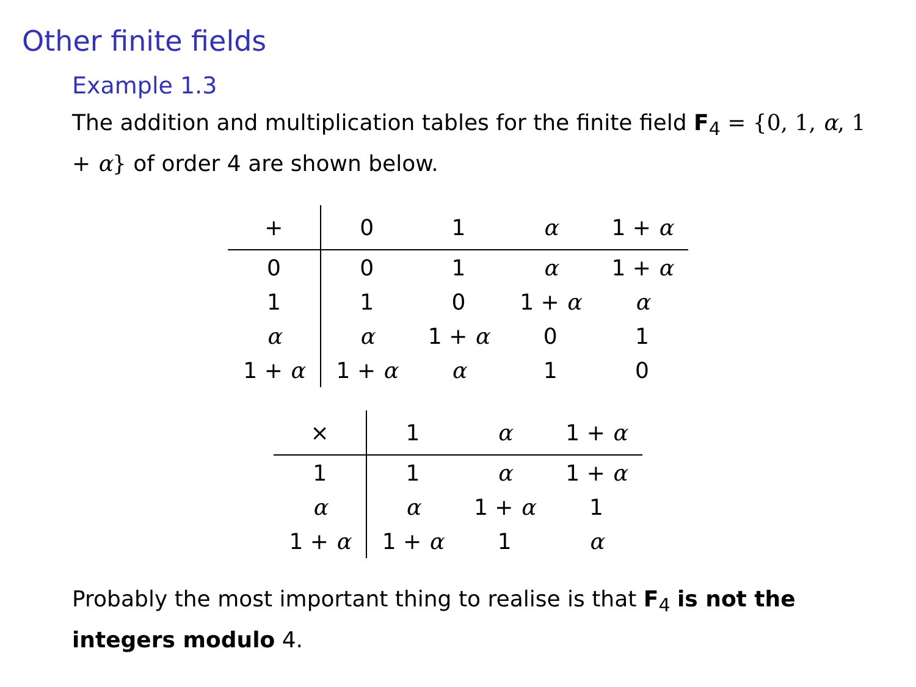Other finite fields
Example 1.3
The addition and multiplication tables for the finite field F<sub>4</sub> = {0, 1, α, 1 + α} of order 4 are shown below.
| + | 0 | 1 | α | 1 + α |
| --- | --- | --- | --- | --- |
| 0 | 0 | 1 | α | 1 + α |
| 1 | 1 | 0 | 1 + α | α |
| α | α | 1 + α | 0 | 1 |
| 1 + α | 1 + α | α | 1 | 0 |
| × | 1 | α | 1 + α |
| --- | --- | --- | --- |
| 1 | 1 | α | 1 + α |
| α | α | 1 + α | 1 |
| 1 + α | 1 + α | 1 | α |
Probably the most important thing to realise is that F<sub>4</sub> is not the integers modulo 4.